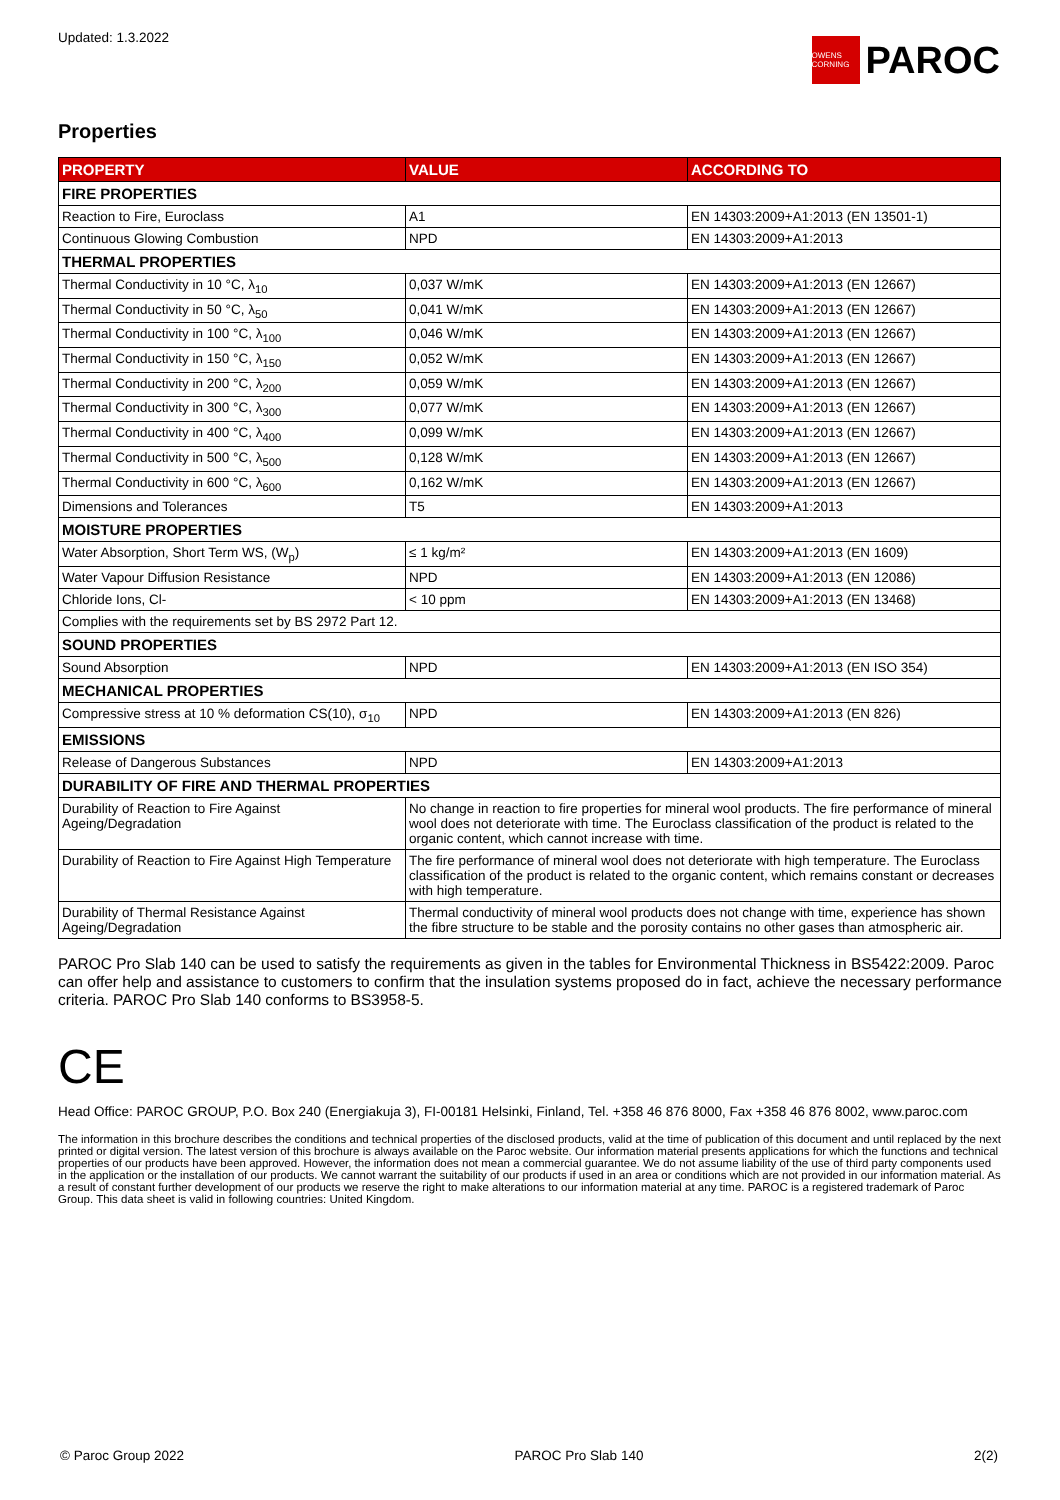Updated: 1.3.2022
OWENS CORNING
PAROC
Properties
| PROPERTY | VALUE | ACCORDING TO |
| --- | --- | --- |
| FIRE PROPERTIES | | |
| Reaction to Fire, Euroclass | A1 | EN 14303:2009+A1:2013 (EN 13501-1) |
| Continuous Glowing Combustion | NPD | EN 14303:2009+A1:2013 |
| THERMAL PROPERTIES | | |
| Thermal Conductivity in 10 °C, λ<sub>10</sub> | 0,037 W/mK | EN 14303:2009+A1:2013 (EN 12667) |
| Thermal Conductivity in 50 °C, λ<sub>50</sub> | 0,041 W/mK | EN 14303:2009+A1:2013 (EN 12667) |
| Thermal Conductivity in 100 °C, λ<sub>100</sub> | 0,046 W/mK | EN 14303:2009+A1:2013 (EN 12667) |
| Thermal Conductivity in 150 °C, λ<sub>150</sub> | 0,052 W/mK | EN 14303:2009+A1:2013 (EN 12667) |
| Thermal Conductivity in 200 °C, λ<sub>200</sub> | 0,059 W/mK | EN 14303:2009+A1:2013 (EN 12667) |
| Thermal Conductivity in 300 °C, λ<sub>300</sub> | 0,077 W/mK | EN 14303:2009+A1:2013 (EN 12667) |
| Thermal Conductivity in 400 °C, λ<sub>400</sub> | 0,099 W/mK | EN 14303:2009+A1:2013 (EN 12667) |
| Thermal Conductivity in 500 °C, λ<sub>500</sub> | 0,128 W/mK | EN 14303:2009+A1:2013 (EN 12667) |
| Thermal Conductivity in 600 °C, λ<sub>600</sub> | 0,162 W/mK | EN 14303:2009+A1:2013 (EN 12667) |
| Dimensions and Tolerances | T5 | EN 14303:2009+A1:2013 |
| MOISTURE PROPERTIES | | |
| Water Absorption, Short Term WS, (W<sub>p</sub>) | ≤ 1 kg/m² | EN 14303:2009+A1:2013 (EN 1609) |
| Water Vapour Diffusion Resistance | NPD | EN 14303:2009+A1:2013 (EN 12086) |
| Chloride Ions, Cl- | < 10 ppm | EN 14303:2009+A1:2013 (EN 13468) |
| Complies with the requirements set by BS 2972 Part 12. | | |
| SOUND PROPERTIES | | |
| Sound Absorption | NPD | EN 14303:2009+A1:2013 (EN ISO 354) |
| MECHANICAL PROPERTIES | | |
| Compressive stress at 10 % deformation CS(10), σ<sub>10</sub> | NPD | EN 14303:2009+A1:2013 (EN 826) |
| EMISSIONS | | |
| Release of Dangerous Substances | NPD | EN 14303:2009+A1:2013 |
| DURABILITY OF FIRE AND THERMAL PROPERTIES | | |
| Durability of Reaction to Fire Against Ageing/Degradation | No change in reaction to fire properties for mineral wool products. The fire performance of mineral wool does not deteriorate with time. The Euroclass classification of the product is related to the organic content, which cannot increase with time. | |
| Durability of Reaction to Fire Against High Temperature | The fire performance of mineral wool does not deteriorate with high temperature. The Euroclass classification of the product is related to the organic content, which remains constant or decreases with high temperature. | |
| Durability of Thermal Resistance Against Ageing/Degradation | Thermal conductivity of mineral wool products does not change with time, experience has shown the fibre structure to be stable and the porosity contains no other gases than atmospheric air. | |
PAROC Pro Slab 140 can be used to satisfy the requirements as given in the tables for Environmental Thickness in BS5422:2009. Paroc can offer help and assistance to customers to confirm that the insulation systems proposed do in fact, achieve the necessary performance criteria. PAROC Pro Slab 140 conforms to BS3958-5.
CE
Head Office: PAROC GROUP, P.O. Box 240 (Energiakuja 3), FI-00181 Helsinki, Finland, Tel. +358 46 876 8000, Fax +358 46 876 8002, www.paroc.com
The information in this brochure describes the conditions and technical properties of the disclosed products, valid at the time of publication of this document and until replaced by the next printed or digital version. The latest version of this brochure is always available on the Paroc website. Our information material presents applications for which the functions and technical properties of our products have been approved. However, the information does not mean a commercial guarantee. We do not assume liability of the use of third party components used in the application or the installation of our products. We cannot warrant the suitability of our products if used in an area or conditions which are not provided in our information material. As a result of constant further development of our products we reserve the right to make alterations to our information material at any time. PAROC is a registered trademark of Paroc Group. This data sheet is valid in following countries: United Kingdom.
© Paroc Group 2022 PAROC Pro Slab 140 2(2)